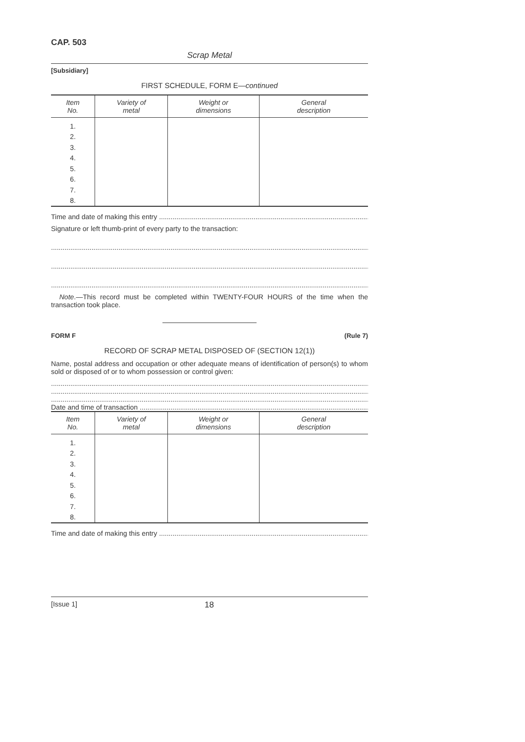CAP. 503
Scrap Metal
[Subsidiary]
FIRST SCHEDULE, FORM E—continued
| Item No. | Variety of metal | Weight or dimensions | General description |
| --- | --- | --- | --- |
| 1. | | | |
| 2. | | | |
| 3. | | | |
| 4. | | | |
| 5. | | | |
| 6. | | | |
| 7. | | | |
| 8. | | | |
Time and date of making this entry
Signature or left thumb-print of every party to the transaction:
Note.—This record must be completed within TWENTY-FOUR HOURS of the time when the transaction took place.
FORM F (Rule 7)
RECORD OF SCRAP METAL DISPOSED OF (SECTION 12(1))
Name, postal address and occupation or other adequate means of identification of person(s) to whom sold or disposed of or to whom possession or control given:
Date and time of transaction
| Item No. | Variety of metal | Weight or dimensions | General description |
| --- | --- | --- | --- |
| 1. | | | |
| 2. | | | |
| 3. | | | |
| 4. | | | |
| 5. | | | |
| 6. | | | |
| 7. | | | |
| 8. | | | |
Time and date of making this entry
[Issue 1] 18